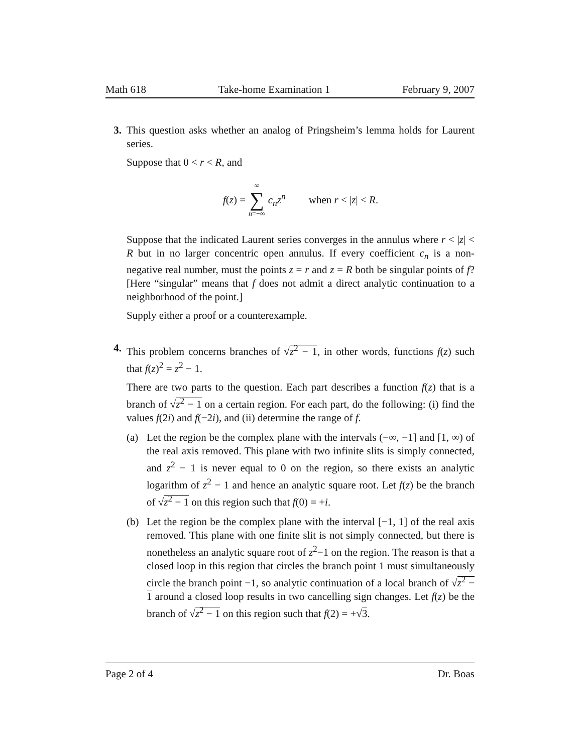Math 618 Take-home Examination 1 February 9, 2007
3. This question asks whether an analog of Pringsheim’s lemma holds for Laurent series.
Suppose that 0 < r < R, and
f(z) = ∞ ∑ n=−∞ c<sub>n</sub>z<sup>n</sup> when r < |z| < R.
Suppose that the indicated Laurent series converges in the annulus where r < |z| < R but in no larger concentric open annulus. If every coefficient c<sub>n</sub> is a non-negative real number, must the points z = r and z = R both be singular points of f? [Here “singular” means that f does not admit a direct analytic continuation to a neighborhood of the point.]
Supply either a proof or a counterexample.
4. This problem concerns branches of √z<sup>2</sup> − 1, in other words, functions f(z) such that f(z)<sup>2</sup> = z<sup>2</sup> − 1.
There are two parts to the question. Each part describes a function f(z) that is a branch of √z<sup>2</sup> − 1 on a certain region. For each part, do the following: (i) find the values f(2i) and f(−2i), and (ii) determine the range of f.
(a) Let the region be the complex plane with the intervals (−∞, −1] and [1, ∞) of the real axis removed. This plane with two infinite slits is simply connected, and z<sup>2</sup> − 1 is never equal to 0 on the region, so there exists an analytic logarithm of z<sup>2</sup> − 1 and hence an analytic square root. Let f(z) be the branch of √z<sup>2</sup> − 1 on this region such that f(0) = +i.
(b) Let the region be the complex plane with the interval [−1, 1] of the real axis removed. This plane with one finite slit is not simply connected, but there is nonetheless an analytic square root of z<sup>2</sup>−1 on the region. The reason is that a closed loop in this region that circles the branch point 1 must simultaneously circle the branch point −1, so analytic continuation of a local branch of √z<sup>2</sup> − 1 around a closed loop results in two cancelling sign changes. Let f(z) be the branch of √z<sup>2</sup> − 1 on this region such that f(2) = +√3.
Page 2 of 4 Dr. Boas